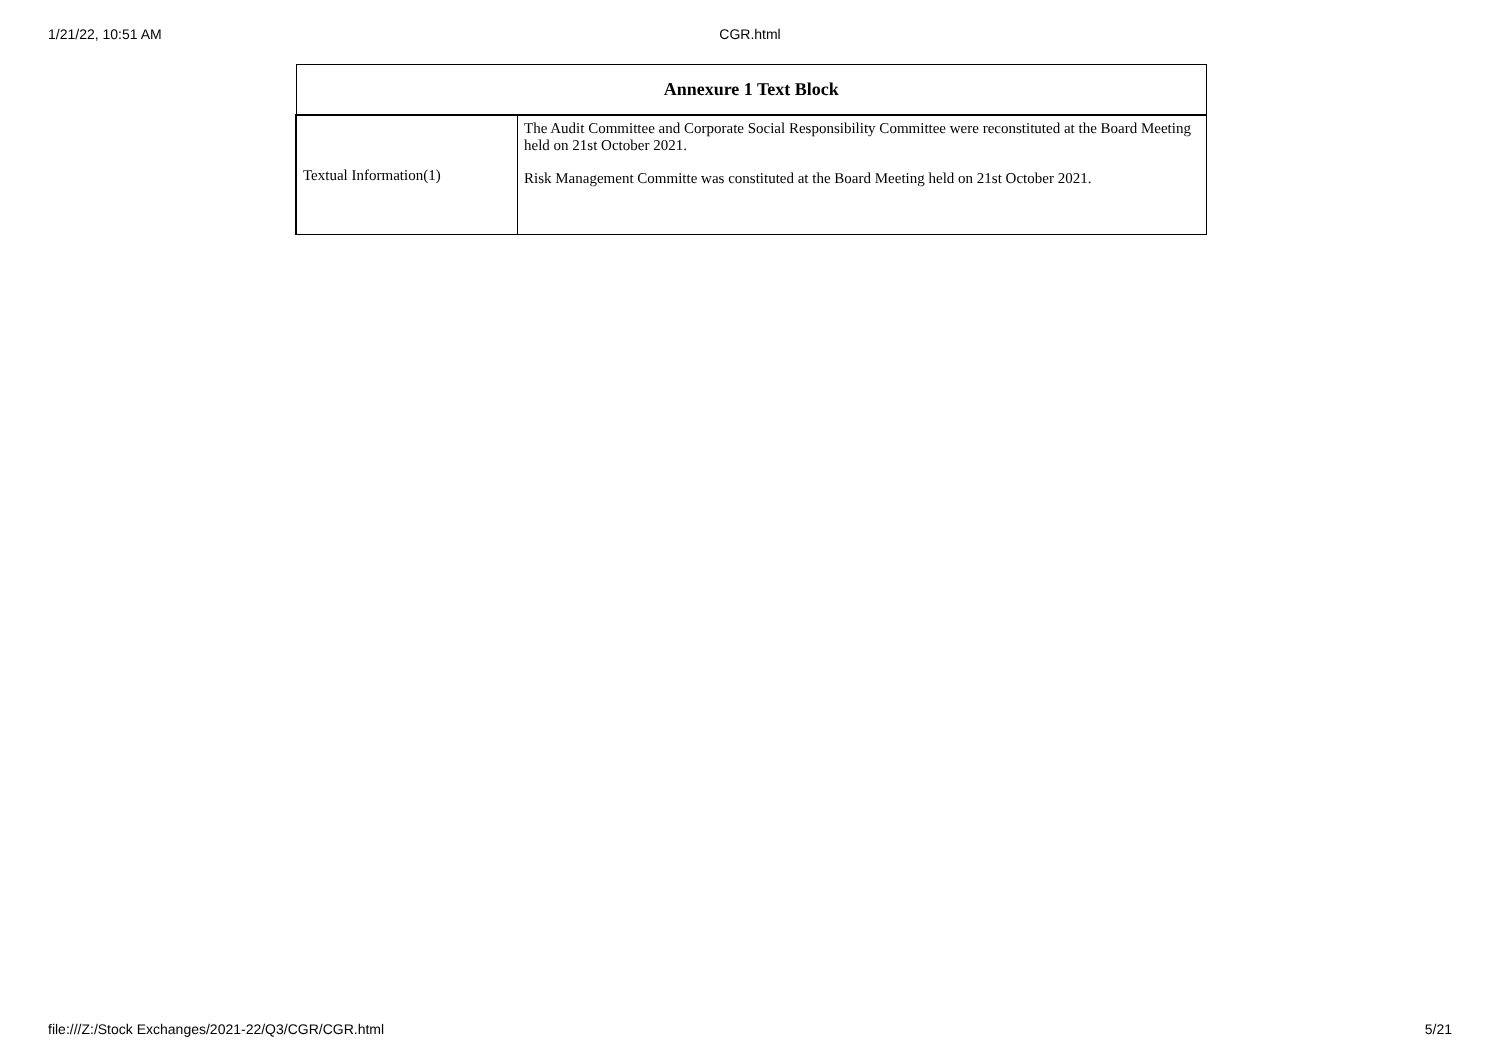1/21/22, 10:51 AM CGR.html
| Annexure 1 Text Block | |
| --- | --- |
| Textual Information(1) | The Audit Committee and Corporate Social Responsibility Committee were reconstituted at the Board Meeting held on 21st October 2021. Risk Management Committe was constituted at the Board Meeting held on 21st October 2021. |
file:///Z:/Stock Exchanges/2021-22/Q3/CGR/CGR.html 5/21